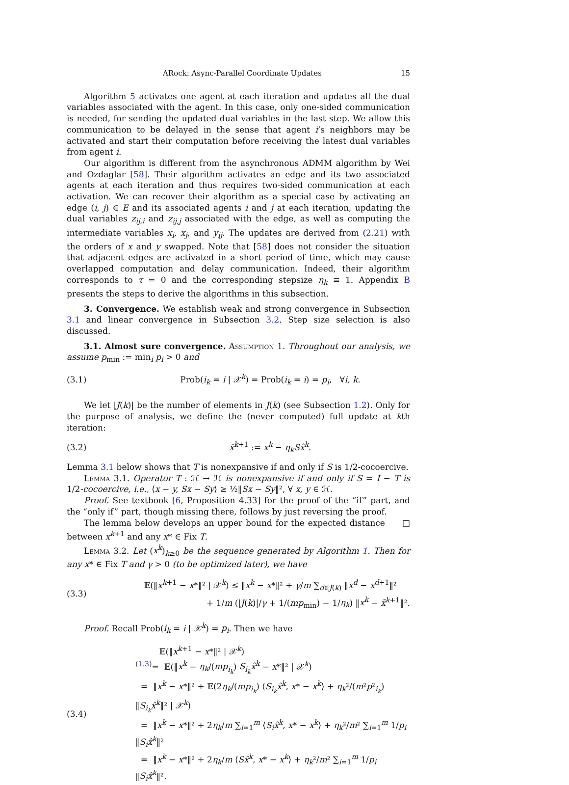ARock: Async-Parallel Coordinate Updates 15
Algorithm 5 activates one agent at each iteration and updates all the dual variables associated with the agent. In this case, only one-sided communication is needed, for sending the updated dual variables in the last step. We allow this communication to be delayed in the sense that agent i’s neighbors may be activated and start their computation before receiving the latest dual variables from agent i.
Our algorithm is different from the asynchronous ADMM algorithm by Wei and Ozdaglar [58]. Their algorithm activates an edge and its two associated agents at each iteration and thus requires two-sided communication at each activation. We can recover their algorithm as a special case by activating an edge (i, j) ∈ E and its associated agents i and j at each iteration, updating the dual variables z<sub>ij,i</sub> and z<sub>ij,j</sub> associated with the edge, as well as computing the intermediate variables x<sub>i</sub>, x<sub>j</sub>, and y<sub>ij</sub>. The updates are derived from (2.21) with the orders of x and y swapped. Note that [58] does not consider the situation that adjacent edges are activated in a short period of time, which may cause overlapped computation and delay communication. Indeed, their algorithm corresponds to τ = 0 and the corresponding stepsize η<sub>k</sub> ≡ 1. Appendix B presents the steps to derive the algorithms in this subsection.
3. Convergence. We establish weak and strong convergence in Subsection 3.1 and linear convergence in Subsection 3.2. Step size selection is also discussed.
3.1. Almost sure convergence. Assumption 1. Throughout our analysis, we assume p<sub>min</sub> := min<sub>i</sub> p<sub>i</sub> > 0 and
(3.1) Prob(i<sub>k</sub> = i | 𝒳<sup>k</sup>) = Prob(i<sub>k</sub> = i) = p<sub>i</sub>, ∀i, k.
We let |J(k)| be the number of elements in J(k) (see Subsection 1.2). Only for the purpose of analysis, we define the (never computed) full update at kth iteration:
(3.2) x̄<sup>k+1</sup> := x<sup>k</sup> − η<sub>k</sub>Sx̂<sup>k</sup>.
Lemma 3.1 below shows that T is nonexpansive if and only if S is 1/2-cocoercive.
Lemma 3.1. Operator T : ℋ → ℋ is nonexpansive if and only if S = I − T is 1/2-cocoercive, i.e., ⟨x − y, Sx − Sy⟩ ≥ ½‖Sx − Sy‖², ∀ x, y ∈ ℋ.
Proof. See textbook [6, Proposition 4.33] for the proof of the “if” part, and the “only if” part, though missing there, follows by just reversing the proof. □
The lemma below develops an upper bound for the expected distance between x<sup>k+1</sup> and any x* ∈ Fix T.
Lemma 3.2. Let (x<sup>k</sup>)<sub>k≥0</sub> be the sequence generated by Algorithm 1. Then for any x* ∈ Fix T and γ > 0 (to be optimized later), we have
(3.3)
𝔼(‖x<sup>k+1</sup> − x*‖² | 𝒳<sup>k</sup>) ≤ ‖x<sup>k</sup> − x*‖² + γ/m ∑<sub>d∈J(k)</sub> ‖x<sup>d</sup> − x<sup>d+1</sup>‖²
+ 1/m (|J(k)|/γ + 1/(mp<sub>min</sub>) − 1/η<sub>k</sub>) ‖x<sup>k</sup> − x̄<sup>k+1</sup>‖².
Proof. Recall Prob(i<sub>k</sub> = i | 𝒳<sup>k</sup>) = p<sub>i</sub>. Then we have
(3.4)
𝔼(‖x<sup>k+1</sup> − x*‖² | 𝒳<sup>k</sup>)
<sup>(1.3)</sup>= 𝔼(‖x<sup>k</sup> − η<sub>k</sub>/(mp<sub>i<sub>k</sub></sub>) S<sub>i<sub>k</sub></sub>x̂<sup>k</sup> − x*‖² | 𝒳<sup>k</sup>)
= ‖x<sup>k</sup> − x*‖² + 𝔼(2η<sub>k</sub>/(mp<sub>i<sub>k</sub></sub>) ⟨S<sub>i<sub>k</sub></sub>x̂<sup>k</sup>, x* − x<sup>k</sup>⟩ + η<sub>k</sub>²/(m²p²<sub>i<sub>k</sub></sub>) ‖S<sub>i<sub>k</sub></sub>x̂<sup>k</sup>‖² | 𝒳<sup>k</sup>)
= ‖x<sup>k</sup> − x*‖² + 2η<sub>k</sub>/m ∑<sub>i=1</sub><sup>m</sup> ⟨S<sub>i</sub>x̂<sup>k</sup>, x* − x<sup>k</sup>⟩ + η<sub>k</sub>²/m² ∑<sub>i=1</sub><sup>m</sup> 1/p<sub>i</sub> ‖S<sub>i</sub>x̂<sup>k</sup>‖²
= ‖x<sup>k</sup> − x*‖² + 2η<sub>k</sub>/m ⟨Sx̂<sup>k</sup>, x* − x<sup>k</sup>⟩ + η<sub>k</sub>²/m² ∑<sub>i=1</sub><sup>m</sup> 1/p<sub>i</sub> ‖S<sub>i</sub>x̂<sup>k</sup>‖².